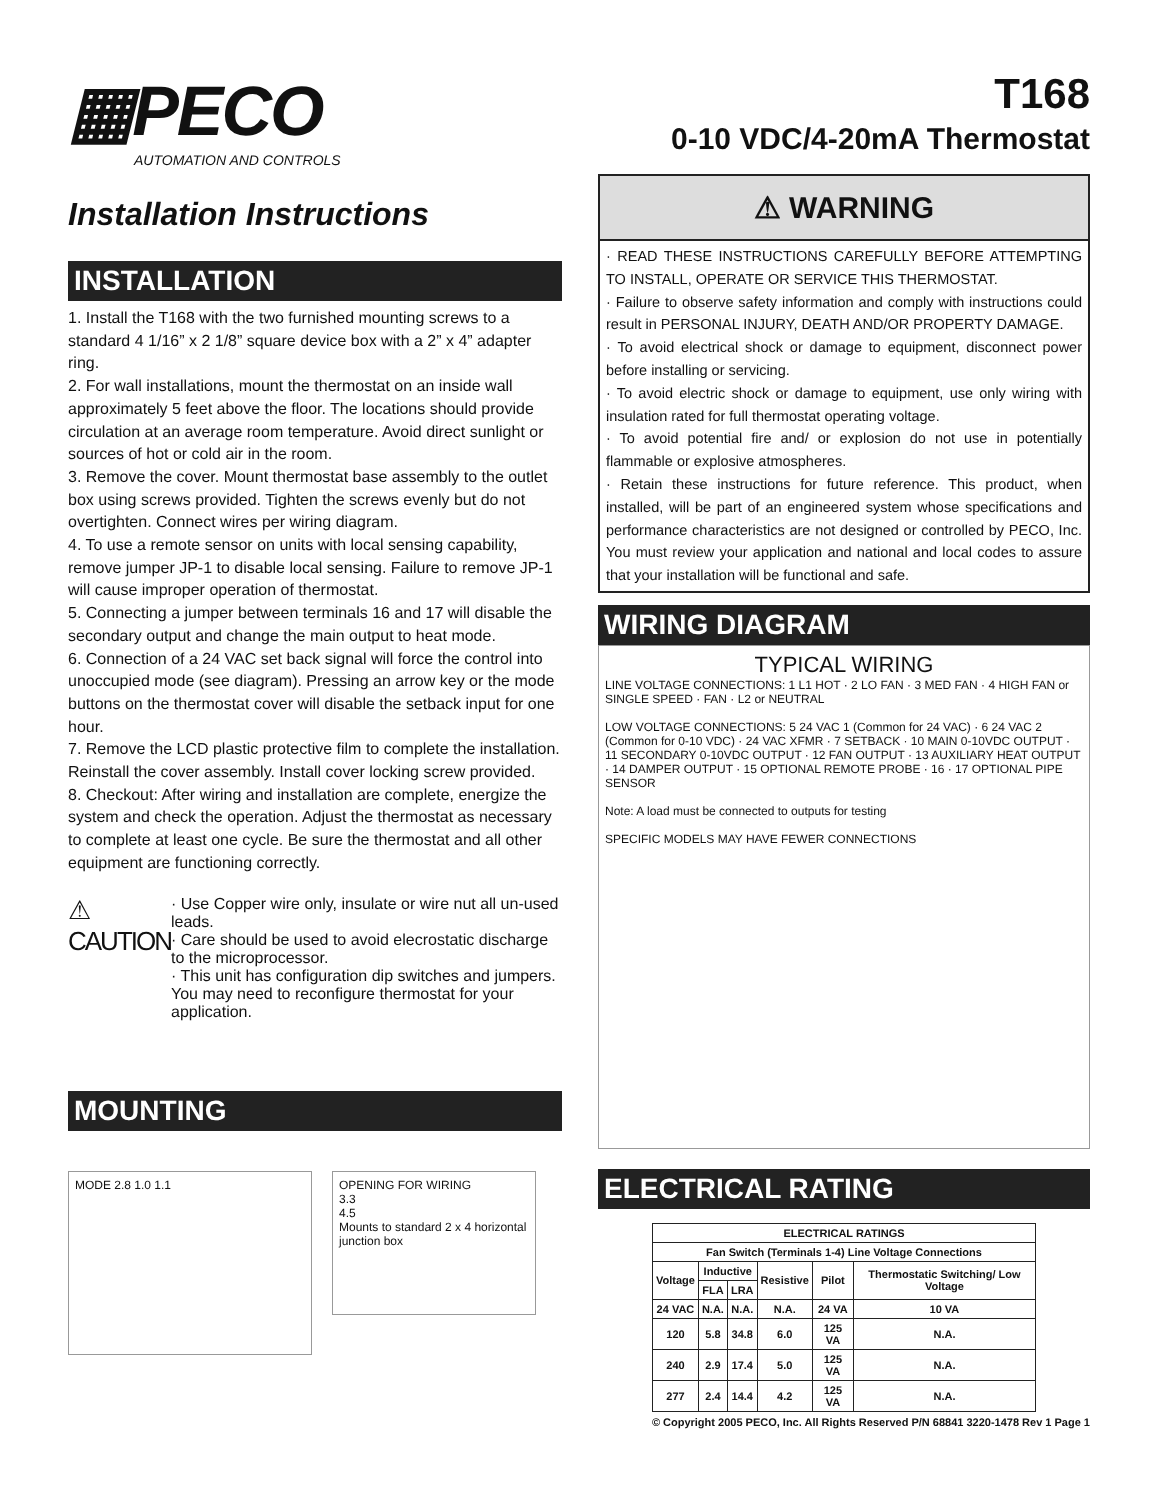▦PECO
AUTOMATION AND CONTROLS
Installation Instructions
INSTALLATION
1. Install the T168 with the two furnished mounting screws to a standard 4 1/16” x 2 1/8” square device box with a 2” x 4” adapter ring.
2. For wall installations, mount the thermostat on an inside wall approximately 5 feet above the floor. The locations should provide circulation at an average room temperature. Avoid direct sunlight or sources of hot or cold air in the room.
3. Remove the cover. Mount thermostat base assembly to the outlet box using screws provided. Tighten the screws evenly but do not overtighten. Connect wires per wiring diagram.
4. To use a remote sensor on units with local sensing capability, remove jumper JP-1 to disable local sensing. Failure to remove JP-1 will cause improper operation of thermostat.
5. Connecting a jumper between terminals 16 and 17 will disable the secondary output and change the main output to heat mode.
6. Connection of a 24 VAC set back signal will force the control into unoccupied mode (see diagram). Pressing an arrow key or the mode buttons on the thermostat cover will disable the setback input for one hour.
7. Remove the LCD plastic protective film to complete the installation. Reinstall the cover assembly. Install cover locking screw provided.
8. Checkout: After wiring and installation are complete, energize the system and check the operation. Adjust the thermostat as necessary to complete at least one cycle. Be sure the thermostat and all other equipment are functioning correctly.
⚠ CAUTION
· Use Copper wire only, insulate or wire nut all un-used leads.
· Care should be used to avoid elecrostatic discharge to the microprocessor.
· This unit has configuration dip switches and jumpers. You may need to reconfigure thermostat for your application.
MOUNTING
MODE 2.8 1.0 1.1
OPENING FOR WIRING
3.3
4.5
Mounts to standard 2 x 4 horizontal junction box
T168
0-10 VDC/4-20mA Thermostat
⚠ WARNING
· READ THESE INSTRUCTIONS CAREFULLY BEFORE ATTEMPTING TO INSTALL, OPERATE OR SERVICE THIS THERMOSTAT.
· Failure to observe safety information and comply with instructions could result in PERSONAL INJURY, DEATH AND/OR PROPERTY DAMAGE.
· To avoid electrical shock or damage to equipment, disconnect power before installing or servicing.
· To avoid electric shock or damage to equipment, use only wiring with insulation rated for full thermostat operating voltage.
· To avoid potential fire and/ or explosion do not use in potentially flammable or explosive atmospheres.
· Retain these instructions for future reference. This product, when installed, will be part of an engineered system whose specifications and performance characteristics are not designed or controlled by PECO, Inc. You must review your application and national and local codes to assure that your installation will be functional and safe.
WIRING DIAGRAM
TYPICAL WIRING
LINE VOLTAGE CONNECTIONS: 1 L1 HOT · 2 LO FAN · 3 MED FAN · 4 HIGH FAN or SINGLE SPEED · FAN · L2 or NEUTRAL
LOW VOLTAGE CONNECTIONS: 5 24 VAC 1 (Common for 24 VAC) · 6 24 VAC 2 (Common for 0-10 VDC) · 24 VAC XFMR · 7 SETBACK · 10 MAIN 0-10VDC OUTPUT · 11 SECONDARY 0-10VDC OUTPUT · 12 FAN OUTPUT · 13 AUXILIARY HEAT OUTPUT · 14 DAMPER OUTPUT · 15 OPTIONAL REMOTE PROBE · 16 · 17 OPTIONAL PIPE SENSOR
Note: A load must be connected to outputs for testing
SPECIFIC MODELS MAY HAVE FEWER CONNECTIONS
ELECTRICAL RATING
| ELECTRICAL RATINGS | | | | | |
| --- | --- | --- | --- | --- | --- |
| Fan Switch (Terminals 1-4) Line Voltage Connections | | | | | |
| Voltage | Inductive | | Resistive | Pilot | Thermostatic Switching/ Low Voltage |
| | FLA | LRA | | | |
| 24 VAC | N.A. | N.A. | N.A. | 24 VA | 10 VA |
| 120 | 5.8 | 34.8 | 6.0 | 125 VA | N.A. |
| 240 | 2.9 | 17.4 | 5.0 | 125 VA | N.A. |
| 277 | 2.4 | 14.4 | 4.2 | 125 VA | N.A. |
© Copyright 2005 PECO, Inc. All Rights Reserved P/N 68841 3220-1478 Rev 1 Page 1